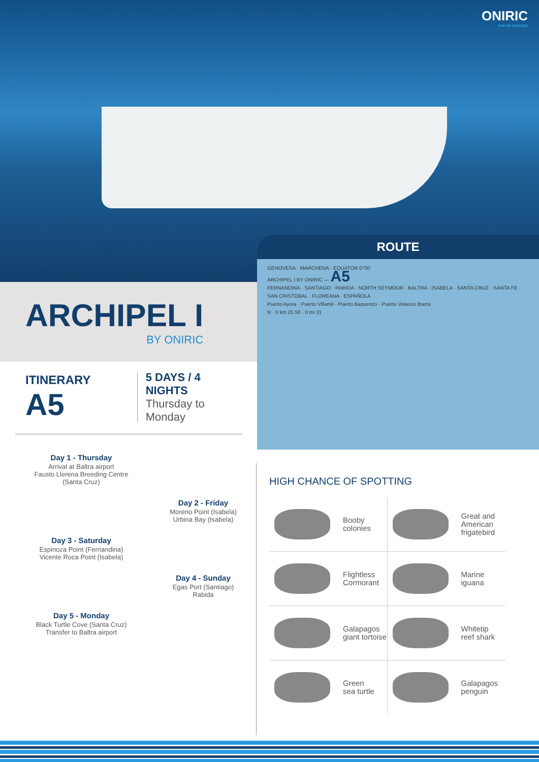ONIRIC
SAFARI CRUISES
ARCHIPEL I
BY ONIRIC
ITINERARY A5
5 DAYS / 4 NIGHTS
Thursday to Monday
Day 1 - Thursday
Arrival at Baltra airport
Fausto Llerena Breeding Centre
(Santa Cruz)
Day 2 - Friday
Moreno Point (Isabela)
Urbina Bay (Isabela)
Day 3 - Saturday
Espinoza Point (Fernandina)
Vicente Roca Point (Isabela)
Day 4 - Sunday
Egas Port (Santiago)
Rabida
Day 5 - Monday
Black Turtle Cove (Santa Cruz)
Transfer to Baltra airport
ROUTE
GENOVESA · MARCHENA · EQUATOR 0°00'
ARCHIPEL I BY ONIRIC — A5
FERNANDINA · SANTIAGO · RABIDA · NORTH SEYMOUR · BALTRA · ISABELA · SANTA CRUZ · SANTA FE · SAN CRISTOBAL · FLOREANA · ESPAÑOLA
Puerto Ayora · Puerto Villamil · Puerto Baquerizo · Puerto Velasco Ibarra
N · 0 km 25 50 · 0 mi 31
HIGH CHANCE OF SPOTTING
Booby
colonies
Great and
American
frigatebird
Flightless
Cormorant
Marine
iguana
Galapagos
giant tortoise
Whitetip
reef shark
Green
sea turtle
Galapagos
penguin